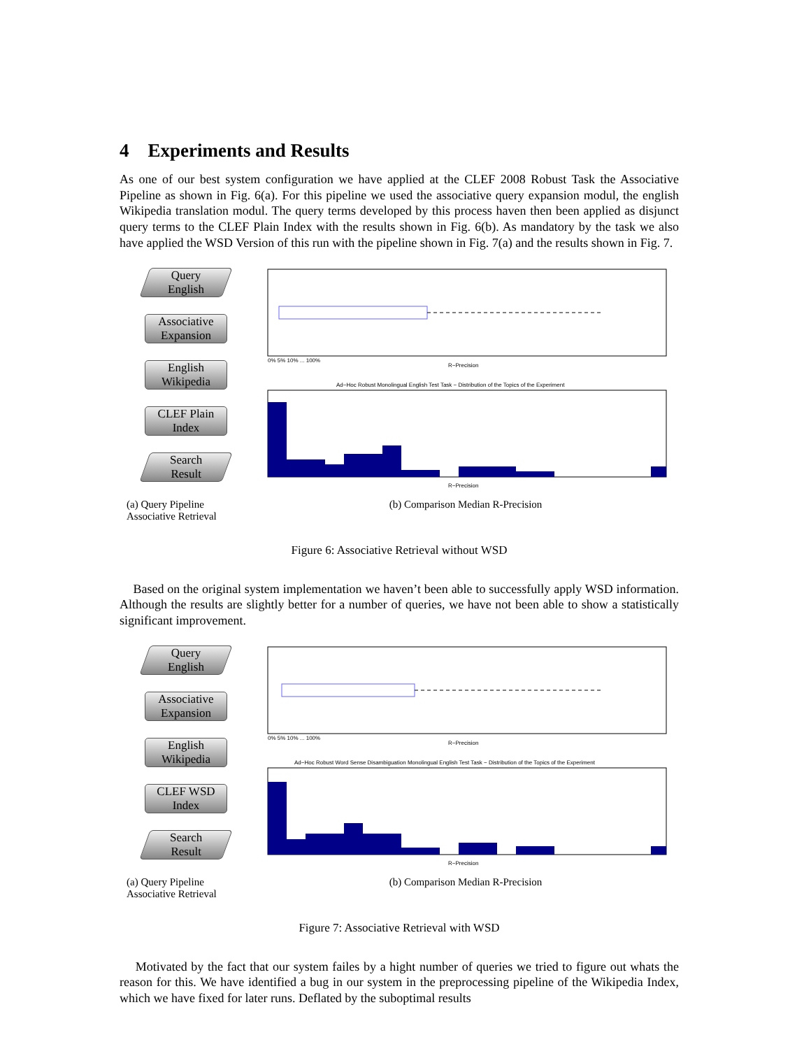4 Experiments and Results
As one of our best system configuration we have applied at the CLEF 2008 Robust Task the Associative Pipeline as shown in Fig. 6(a). For this pipeline we used the associative query expansion modul, the english Wikipedia translation modul. The query terms developed by this process haven then been applied as disjunct query terms to the CLEF Plain Index with the results shown in Fig. 6(b). As mandatory by the task we also have applied the WSD Version of this run with the pipeline shown in Fig. 7(a) and the results shown in Fig. 7.
Query
English
Associative
Expansion
English
Wikipedia
CLEF Plain
Index
Search
Result
0% 5% 10% ... 100%
R−Precision
Ad−Hoc Robust Monolingual English Test Task − Distribution of the Topics of the Experiment
R−Precision
(a) Query Pipeline Associative Retrieval
(b) Comparison Median R-Precision
Figure 6: Associative Retrieval without WSD
Based on the original system implementation we haven’t been able to successfully apply WSD information. Although the results are slightly better for a number of queries, we have not been able to show a statistically significant improvement.
Query
English
Associative
Expansion
English
Wikipedia
CLEF WSD
Index
Search
Result
0% 5% 10% ... 100%
R−Precision
Ad−Hoc Robust Word Sense Disambiguation Monolingual English Test Task − Distribution of the Topics of the Experiment
R−Precision
(a) Query Pipeline Associative Retrieval
(b) Comparison Median R-Precision
Figure 7: Associative Retrieval with WSD
Motivated by the fact that our system failes by a hight number of queries we tried to figure out whats the reason for this. We have identified a bug in our system in the preprocessing pipeline of the Wikipedia Index, which we have fixed for later runs. Deflated by the suboptimal results